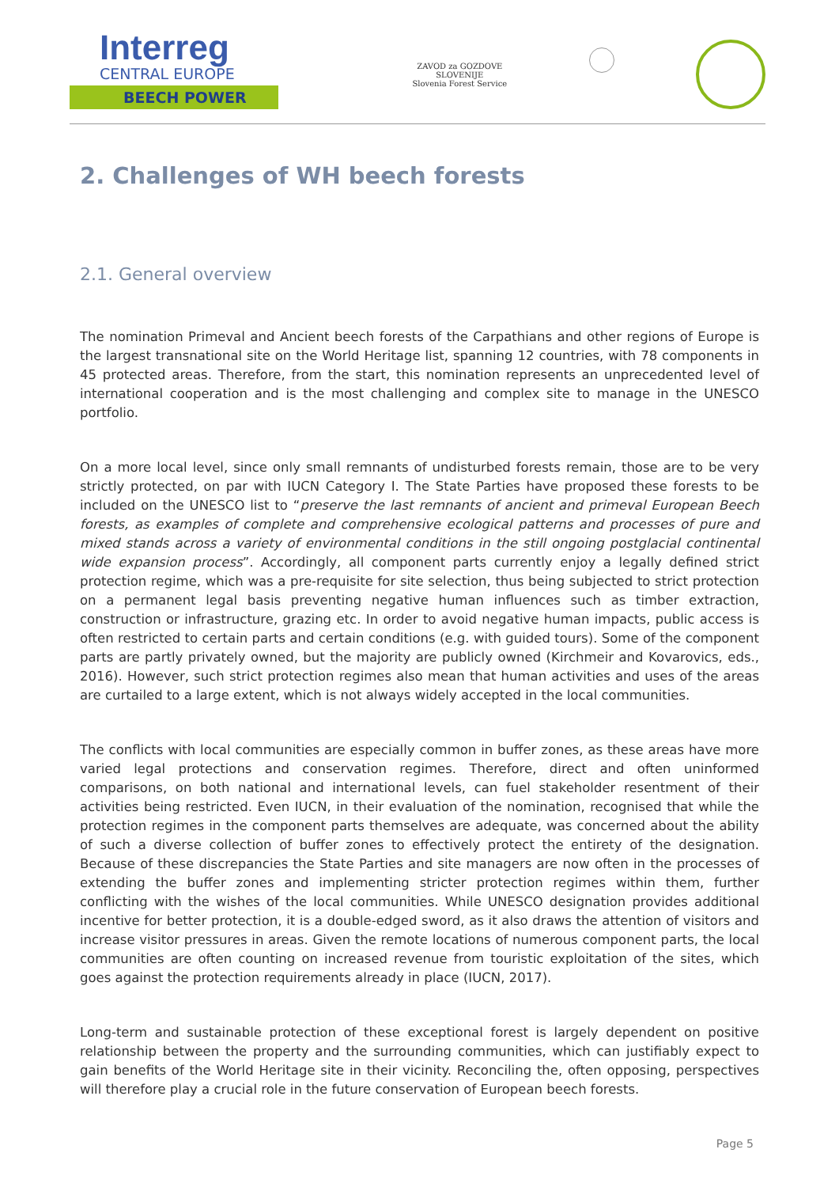Interreg
CENTRAL EUROPE
BEECH POWER
ZAVOD za GOZDOVE
SLOVENIJE
Slovenia Forest Service
2. Challenges of WH beech forests
2.1. General overview
The nomination Primeval and Ancient beech forests of the Carpathians and other regions of Europe is the largest transnational site on the World Heritage list, spanning 12 countries, with 78 components in 45 protected areas. Therefore, from the start, this nomination represents an unprecedented level of international cooperation and is the most challenging and complex site to manage in the UNESCO portfolio.
On a more local level, since only small remnants of undisturbed forests remain, those are to be very strictly protected, on par with IUCN Category I. The State Parties have proposed these forests to be included on the UNESCO list to “preserve the last remnants of ancient and primeval European Beech forests, as examples of complete and comprehensive ecological patterns and processes of pure and mixed stands across a variety of environmental conditions in the still ongoing postglacial continental wide expansion process”. Accordingly, all component parts currently enjoy a legally defined strict protection regime, which was a pre-requisite for site selection, thus being subjected to strict protection on a permanent legal basis preventing negative human influences such as timber extraction, construction or infrastructure, grazing etc. In order to avoid negative human impacts, public access is often restricted to certain parts and certain conditions (e.g. with guided tours). Some of the component parts are partly privately owned, but the majority are publicly owned (Kirchmeir and Kovarovics, eds., 2016). However, such strict protection regimes also mean that human activities and uses of the areas are curtailed to a large extent, which is not always widely accepted in the local communities.
The conflicts with local communities are especially common in buffer zones, as these areas have more varied legal protections and conservation regimes. Therefore, direct and often uninformed comparisons, on both national and international levels, can fuel stakeholder resentment of their activities being restricted. Even IUCN, in their evaluation of the nomination, recognised that while the protection regimes in the component parts themselves are adequate, was concerned about the ability of such a diverse collection of buffer zones to effectively protect the entirety of the designation. Because of these discrepancies the State Parties and site managers are now often in the processes of extending the buffer zones and implementing stricter protection regimes within them, further conflicting with the wishes of the local communities. While UNESCO designation provides additional incentive for better protection, it is a double-edged sword, as it also draws the attention of visitors and increase visitor pressures in areas. Given the remote locations of numerous component parts, the local communities are often counting on increased revenue from touristic exploitation of the sites, which goes against the protection requirements already in place (IUCN, 2017).
Long-term and sustainable protection of these exceptional forest is largely dependent on positive relationship between the property and the surrounding communities, which can justifiably expect to gain benefits of the World Heritage site in their vicinity. Reconciling the, often opposing, perspectives will therefore play a crucial role in the future conservation of European beech forests.
Page 5